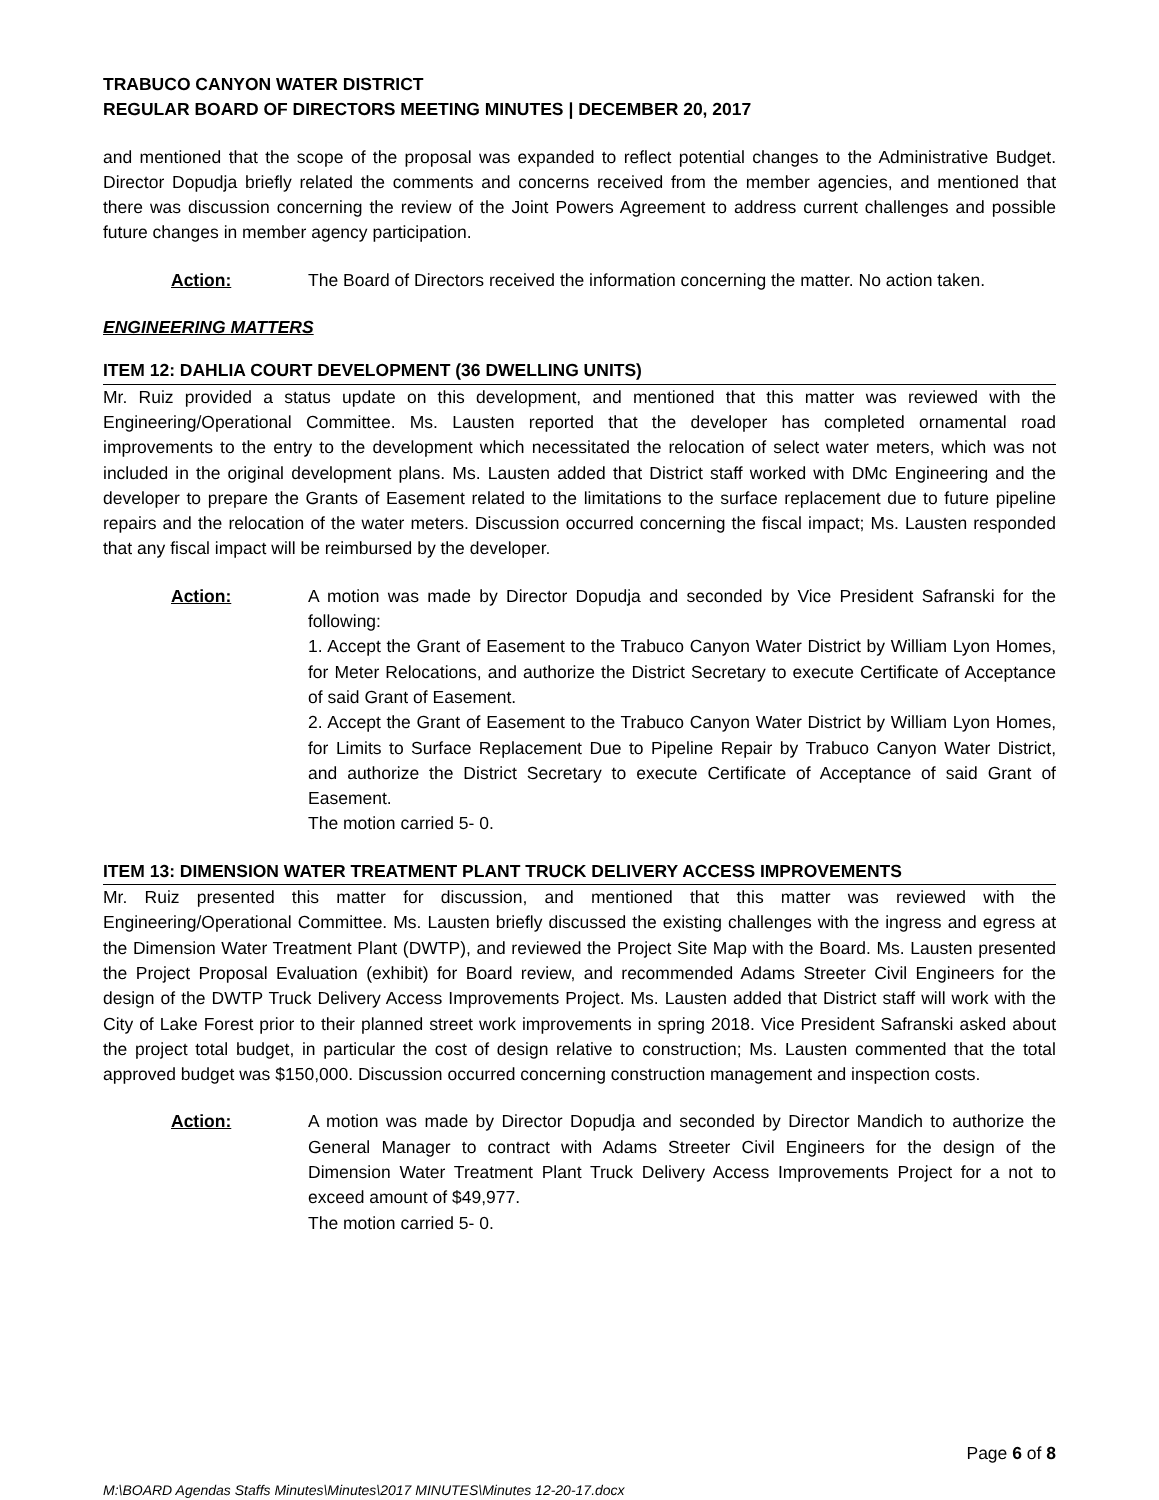TRABUCO CANYON WATER DISTRICT
REGULAR BOARD OF DIRECTORS MEETING MINUTES | DECEMBER 20, 2017
and mentioned that the scope of the proposal was expanded to reflect potential changes to the Administrative Budget. Director Dopudja briefly related the comments and concerns received from the member agencies, and mentioned that there was discussion concerning the review of the Joint Powers Agreement to address current challenges and possible future changes in member agency participation.
Action: The Board of Directors received the information concerning the matter. No action taken.
ENGINEERING MATTERS
ITEM 12: DAHLIA COURT DEVELOPMENT (36 DWELLING UNITS)
Mr. Ruiz provided a status update on this development, and mentioned that this matter was reviewed with the Engineering/Operational Committee. Ms. Lausten reported that the developer has completed ornamental road improvements to the entry to the development which necessitated the relocation of select water meters, which was not included in the original development plans. Ms. Lausten added that District staff worked with DMc Engineering and the developer to prepare the Grants of Easement related to the limitations to the surface replacement due to future pipeline repairs and the relocation of the water meters. Discussion occurred concerning the fiscal impact; Ms. Lausten responded that any fiscal impact will be reimbursed by the developer.
Action: A motion was made by Director Dopudja and seconded by Vice President Safranski for the following:
1. Accept the Grant of Easement to the Trabuco Canyon Water District by William Lyon Homes, for Meter Relocations, and authorize the District Secretary to execute Certificate of Acceptance of said Grant of Easement.
2. Accept the Grant of Easement to the Trabuco Canyon Water District by William Lyon Homes, for Limits to Surface Replacement Due to Pipeline Repair by Trabuco Canyon Water District, and authorize the District Secretary to execute Certificate of Acceptance of said Grant of Easement.
The motion carried 5- 0.
ITEM 13: DIMENSION WATER TREATMENT PLANT TRUCK DELIVERY ACCESS IMPROVEMENTS
Mr. Ruiz presented this matter for discussion, and mentioned that this matter was reviewed with the Engineering/Operational Committee. Ms. Lausten briefly discussed the existing challenges with the ingress and egress at the Dimension Water Treatment Plant (DWTP), and reviewed the Project Site Map with the Board. Ms. Lausten presented the Project Proposal Evaluation (exhibit) for Board review, and recommended Adams Streeter Civil Engineers for the design of the DWTP Truck Delivery Access Improvements Project. Ms. Lausten added that District staff will work with the City of Lake Forest prior to their planned street work improvements in spring 2018. Vice President Safranski asked about the project total budget, in particular the cost of design relative to construction; Ms. Lausten commented that the total approved budget was $150,000. Discussion occurred concerning construction management and inspection costs.
Action: A motion was made by Director Dopudja and seconded by Director Mandich to authorize the General Manager to contract with Adams Streeter Civil Engineers for the design of the Dimension Water Treatment Plant Truck Delivery Access Improvements Project for a not to exceed amount of $49,977.
The motion carried 5- 0.
Page 6 of 8
M:\BOARD Agendas Staffs Minutes\Minutes\2017 MINUTES\Minutes 12-20-17.docx